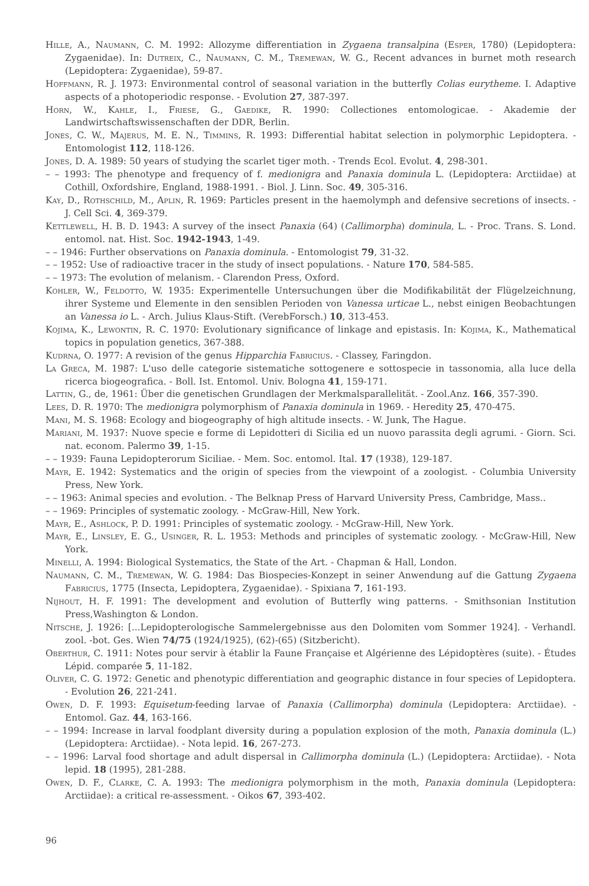Hille, A., Naumann, C. M. 1992: Allozyme differentiation in Zygaena transalpina (Esper, 1780) (Lepidoptera: Zygaenidae). In: Dutreix, C., Naumann, C. M., Tremewan, W. G., Recent advances in burnet moth research (Lepidoptera: Zygaenidae), 59-87.
Hoffmann, R. J. 1973: Environmental control of seasonal variation in the butterfly Colias eurytheme. I. Adaptive aspects of a photoperiodic response. - Evolution 27, 387-397.
Horn, W., Kahle, I., Friese, G., Gaedike, R. 1990: Collectiones entomologicae. - Akademie der Landwirtschaftswissenschaften der DDR, Berlin.
Jones, C. W., Majerus, M. E. N., Timmins, R. 1993: Differential habitat selection in polymorphic Lepidoptera. - Entomologist 112, 118-126.
Jones, D. A. 1989: 50 years of studying the scarlet tiger moth. - Trends Ecol. Evolut. 4, 298-301.
– – 1993: The phenotype and frequency of f. medionigra and Panaxia dominula L. (Lepidoptera: Arctiidae) at Cothill, Oxfordshire, England, 1988-1991. - Biol. J. Linn. Soc. 49, 305-316.
Kay, D., Rothschild, M., Aplin, R. 1969: Particles present in the haemolymph and defensive secretions of insects. - J. Cell Sci. 4, 369-379.
Kettlewell, H. B. D. 1943: A survey of the insect Panaxia (64) (Callimorpha) dominula, L. - Proc. Trans. S. Lond. entomol. nat. Hist. Soc. 1942-1943, 1-49.
– – 1946: Further observations on Panaxia dominula. - Entomologist 79, 31-32.
– – 1952: Use of radioactive tracer in the study of insect populations. - Nature 170, 584-585.
– – 1973: The evolution of melanism. - Clarendon Press, Oxford.
Kohler, W., Feldotto, W. 1935: Experimentelle Untersuchungen über die Modifikabilität der Flügelzeichnung, ihrer Systeme und Elemente in den sensiblen Perioden von Vanessa urticae L., nebst einigen Beobachtungen an Vanessa io L. - Arch. Julius Klaus-Stift. (VerebForsch.) 10, 313-453.
Kojima, K., Lewontin, R. C. 1970: Evolutionary significance of linkage and epistasis. In: Kojima, K., Mathematical topics in population genetics, 367-388.
Kudrna, O. 1977: A revision of the genus Hipparchia Fabricius. - Classey, Faringdon.
La Greca, M. 1987: L'uso delle categorie sistematiche sottogenere e sottospecie in tassonomia, alla luce della ricerca biogeografica. - Boll. Ist. Entomol. Univ. Bologna 41, 159-171.
Lattin, G., de, 1961: Über die genetischen Grundlagen der Merkmalsparallelität. - Zool.Anz. 166, 357-390.
Lees, D. R. 1970: The medionigra polymorphism of Panaxia dominula in 1969. - Heredity 25, 470-475.
Mani, M. S. 1968: Ecology and biogeography of high altitude insects. - W. Junk, The Hague.
Mariani, M. 1937: Nuove specie e forme di Lepidotteri di Sicilia ed un nuovo parassita degli agrumi. - Giorn. Sci. nat. econom. Palermo 39, 1-15.
– – 1939: Fauna Lepidopterorum Siciliae. - Mem. Soc. entomol. Ital. 17 (1938), 129-187.
Mayr, E. 1942: Systematics and the origin of species from the viewpoint of a zoologist. - Columbia University Press, New York.
– – 1963: Animal species and evolution. - The Belknap Press of Harvard University Press, Cambridge, Mass..
– – 1969: Principles of systematic zoology. - McGraw-Hill, New York.
Mayr, E., Ashlock, P. D. 1991: Principles of systematic zoology. - McGraw-Hill, New York.
Mayr, E., Linsley, E. G., Usinger, R. L. 1953: Methods and principles of systematic zoology. - McGraw-Hill, New York.
Minelli, A. 1994: Biological Systematics, the State of the Art. - Chapman & Hall, London.
Naumann, C. M., Tremewan, W. G. 1984: Das Biospecies-Konzept in seiner Anwendung auf die Gattung Zygaena Fabricius, 1775 (Insecta, Lepidoptera, Zygaenidae). - Spixiana 7, 161-193.
Nijhout, H. F. 1991: The development and evolution of Butterfly wing patterns. - Smithsonian Institution Press,Washington & London.
Nitsche, J. 1926: [...Lepidopterologische Sammelergebnisse aus den Dolomiten vom Sommer 1924]. - Verhandl. zool. -bot. Ges. Wien 74/75 (1924/1925), (62)-(65) (Sitzbericht).
Oberthur, C. 1911: Notes pour servir à établir la Faune Française et Algérienne des Lépidoptères (suite). - Études Lépid. comparée 5, 11-182.
Oliver, C. G. 1972: Genetic and phenotypic differentiation and geographic distance in four species of Lepidoptera. - Evolution 26, 221-241.
Owen, D. F. 1993: Equisetum-feeding larvae of Panaxia (Callimorpha) dominula (Lepidoptera: Arctiidae). - Entomol. Gaz. 44, 163-166.
– – 1994: Increase in larval foodplant diversity during a population explosion of the moth, Panaxia dominula (L.) (Lepidoptera: Arctiidae). - Nota lepid. 16, 267-273.
– – 1996: Larval food shortage and adult dispersal in Callimorpha dominula (L.) (Lepidoptera: Arctiidae). - Nota lepid. 18 (1995), 281-288.
Owen, D. F., Clarke, C. A. 1993: The medionigra polymorphism in the moth, Panaxia dominula (Lepidoptera: Arctiidae): a critical re-assessment. - Oikos 67, 393-402.
96